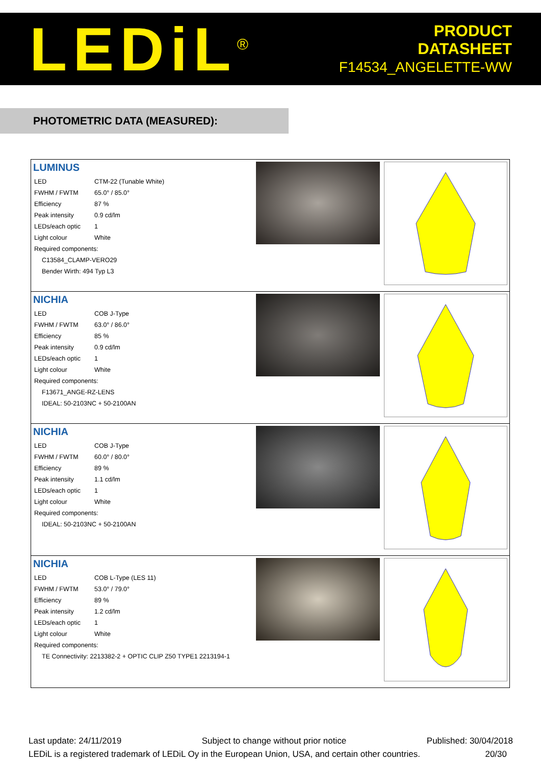LEDiL<sup>®</sup>
PRODUCT
DATASHEET
F14534_ANGELETTE-WW
PHOTOMETRIC DATA (MEASURED):
| LUMINUS / LED / CTM-22 (Tunable White) / / FWHM / FWTM / 65.0° / 85.0° / / Efficiency / 87 % / / Peak intensity / 0.9 cd/lm / / LEDs/each optic / 1 / / Light colour / White / / Required components: / / / C13584_CLAMP-VERO29 / / / Bender Wirth: 494 Typ L3 / / | | |
| NICHIA / LED / COB J-Type / / FWHM / FWTM / 63.0° / 86.0° / / Efficiency / 85 % / / Peak intensity / 0.9 cd/lm / / LEDs/each optic / 1 / / Light colour / White / / Required components: / / / F13671_ANGE-RZ-LENS / / / IDEAL: 50-2103NC + 50-2100AN / / | | |
| NICHIA / LED / COB J-Type / / FWHM / FWTM / 60.0° / 80.0° / / Efficiency / 89 % / / Peak intensity / 1.1 cd/lm / / LEDs/each optic / 1 / / Light colour / White / / Required components: / / / IDEAL: 50-2103NC + 50-2100AN / / | | |
| NICHIA / LED / COB L-Type (LES 11) / / FWHM / FWTM / 53.0° / 79.0° / / Efficiency / 89 % / / Peak intensity / 1.2 cd/lm / / LEDs/each optic / 1 / / Light colour / White / / Required components: / / / TE Connectivity: 2213382-2 + OPTIC CLIP Z50 TYPE1 2213194-1 / / | | |
Last update: 24/11/2019 Subject to change without prior notice Published: 30/04/2018
LEDiL is a registered trademark of LEDiL Oy in the European Union, USA, and certain other countries. 20/30